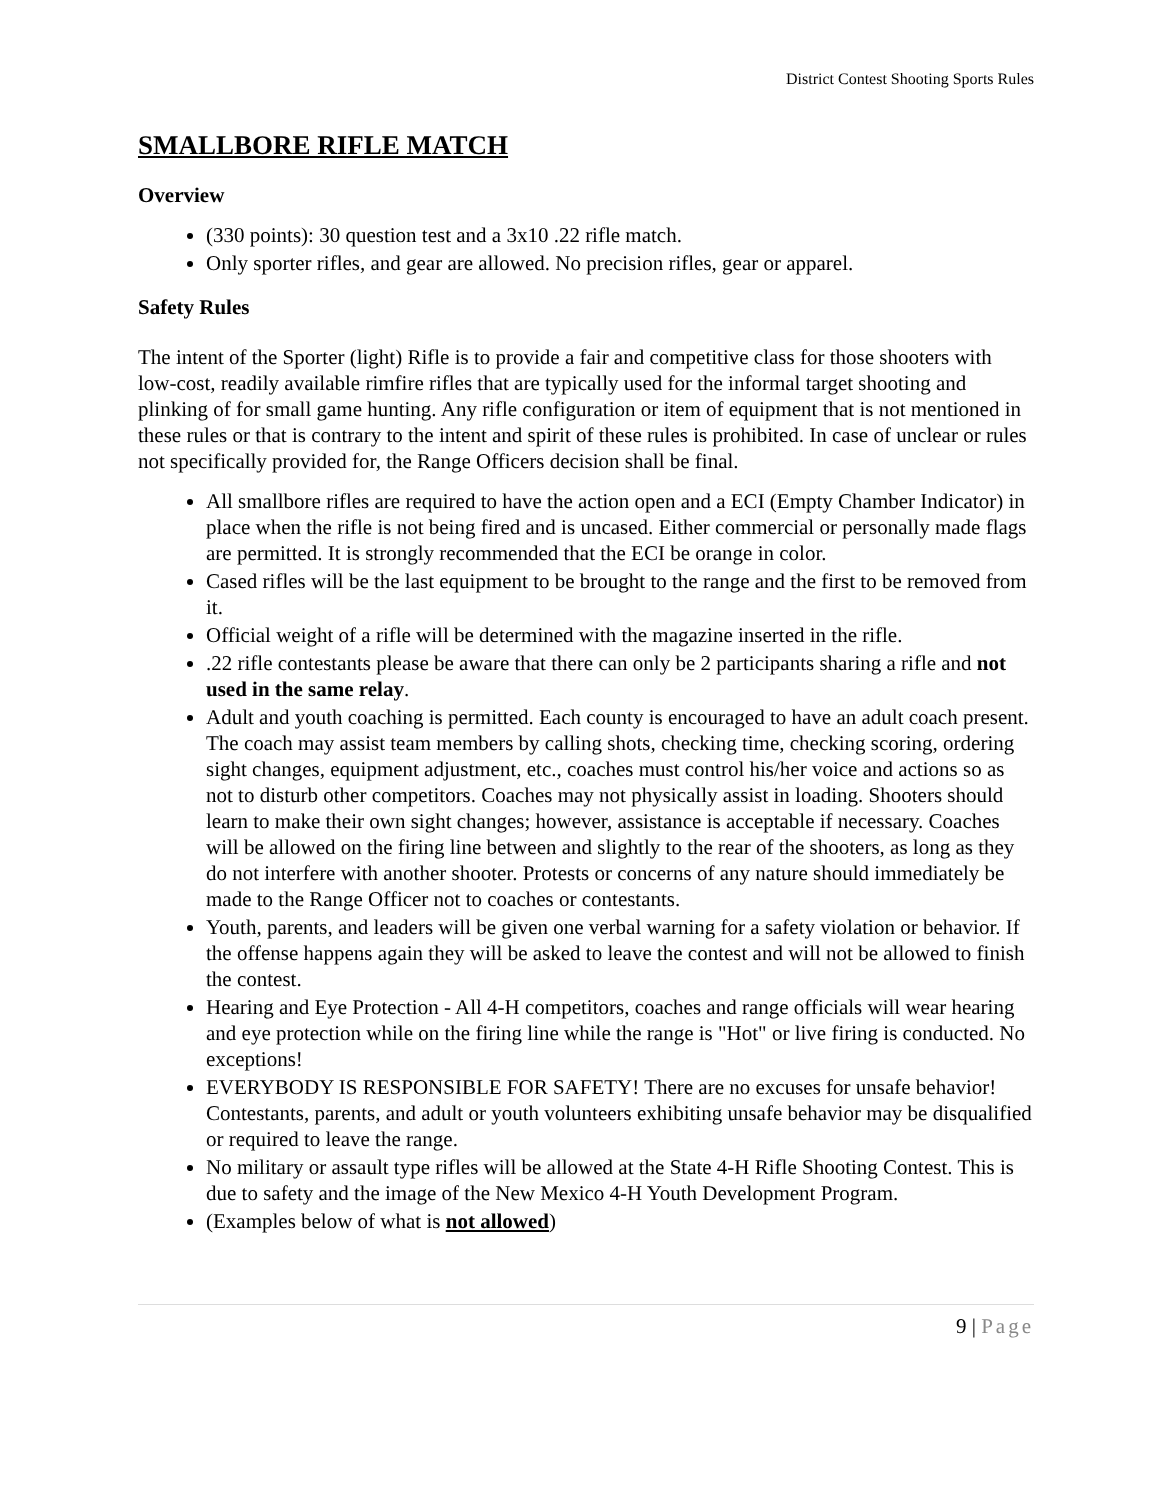District Contest Shooting Sports Rules
SMALLBORE RIFLE MATCH
Overview
(330 points): 30 question test and a 3x10 .22 rifle match.
Only sporter rifles, and gear are allowed. No precision rifles, gear or apparel.
Safety Rules
The intent of the Sporter (light) Rifle is to provide a fair and competitive class for those shooters with low-cost, readily available rimfire rifles that are typically used for the informal target shooting and plinking of for small game hunting. Any rifle configuration or item of equipment that is not mentioned in these rules or that is contrary to the intent and spirit of these rules is prohibited. In case of unclear or rules not specifically provided for, the Range Officers decision shall be final.
All smallbore rifles are required to have the action open and a ECI (Empty Chamber Indicator) in place when the rifle is not being fired and is uncased. Either commercial or personally made flags are permitted. It is strongly recommended that the ECI be orange in color.
Cased rifles will be the last equipment to be brought to the range and the first to be removed from it.
Official weight of a rifle will be determined with the magazine inserted in the rifle.
.22 rifle contestants please be aware that there can only be 2 participants sharing a rifle and not used in the same relay.
Adult and youth coaching is permitted. Each county is encouraged to have an adult coach present. The coach may assist team members by calling shots, checking time, checking scoring, ordering sight changes, equipment adjustment, etc., coaches must control his/her voice and actions so as not to disturb other competitors. Coaches may not physically assist in loading. Shooters should learn to make their own sight changes; however, assistance is acceptable if necessary. Coaches will be allowed on the firing line between and slightly to the rear of the shooters, as long as they do not interfere with another shooter. Protests or concerns of any nature should immediately be made to the Range Officer not to coaches or contestants.
Youth, parents, and leaders will be given one verbal warning for a safety violation or behavior. If the offense happens again they will be asked to leave the contest and will not be allowed to finish the contest.
Hearing and Eye Protection - All 4-H competitors, coaches and range officials will wear hearing and eye protection while on the firing line while the range is "Hot" or live firing is conducted. No exceptions!
EVERYBODY IS RESPONSIBLE FOR SAFETY! There are no excuses for unsafe behavior! Contestants, parents, and adult or youth volunteers exhibiting unsafe behavior may be disqualified or required to leave the range.
No military or assault type rifles will be allowed at the State 4-H Rifle Shooting Contest. This is due to safety and the image of the New Mexico 4-H Youth Development Program.
(Examples below of what is not allowed)
9 | Page